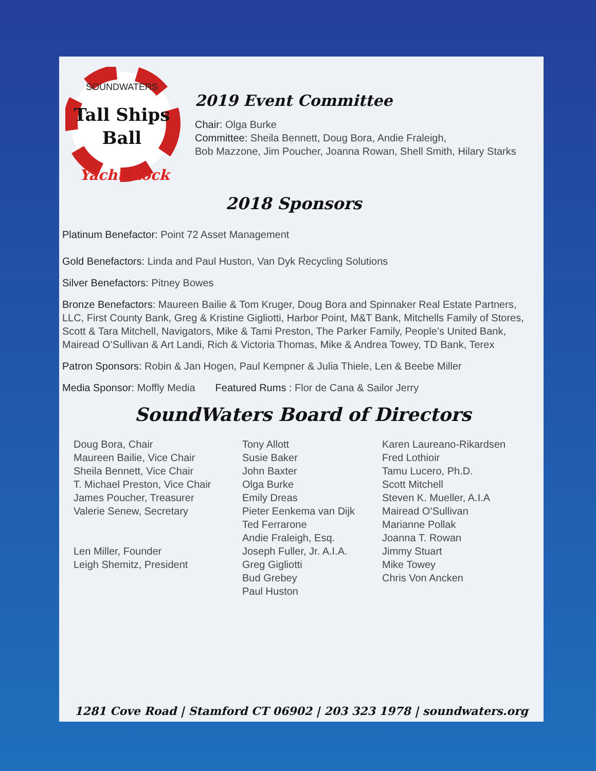Yacht Rock
Tall Ships
Ball
SOUNDWATERS
2019 Event Committee
Chair: Olga Burke
Committee: Sheila Bennett, Doug Bora, Andie Fraleigh,
Bob Mazzone, Jim Poucher, Joanna Rowan, Shell Smith, Hilary Starks
2018 Sponsors
Platinum Benefactor: Point 72 Asset Management
Gold Benefactors: Linda and Paul Huston, Van Dyk Recycling Solutions
Silver Benefactors: Pitney Bowes
Bronze Benefactors: Maureen Bailie & Tom Kruger, Doug Bora and Spinnaker Real Estate Partners, LLC, First County Bank, Greg & Kristine Gigliotti, Harbor Point, M&T Bank, Mitchells Family of Stores, Scott & Tara Mitchell, Navigators, Mike & Tami Preston, The Parker Family, People’s United Bank, Mairead O’Sullivan & Art Landi, Rich & Victoria Thomas, Mike & Andrea Towey, TD Bank, Terex
Patron Sponsors: Robin & Jan Hogen, Paul Kempner & Julia Thiele, Len & Beebe Miller
Media Sponsor: Moffly Media Featured Rums : Flor de Cana & Sailor Jerry
SoundWaters Board of Directors
Doug Bora, Chair
Maureen Bailie, Vice Chair
Sheila Bennett, Vice Chair
T. Michael Preston, Vice Chair
James Poucher, Treasurer
Valerie Senew, Secretary
Len Miller, Founder
Leigh Shemitz, President
Tony Allott
Susie Baker
John Baxter
Olga Burke
Emily Dreas
Pieter Eenkema van Dijk
Ted Ferrarone
Andie Fraleigh, Esq.
Joseph Fuller, Jr. A.I.A.
Greg Gigliotti
Bud Grebey
Paul Huston
Karen Laureano-Rikardsen
Fred Lothioir
Tamu Lucero, Ph.D.
Scott Mitchell
Steven K. Mueller, A.I.A
Mairead O’Sullivan
Marianne Pollak
Joanna T. Rowan
Jimmy Stuart
Mike Towey
Chris Von Ancken
1281 Cove Road | Stamford CT 06902 | 203 323 1978 | soundwaters.org